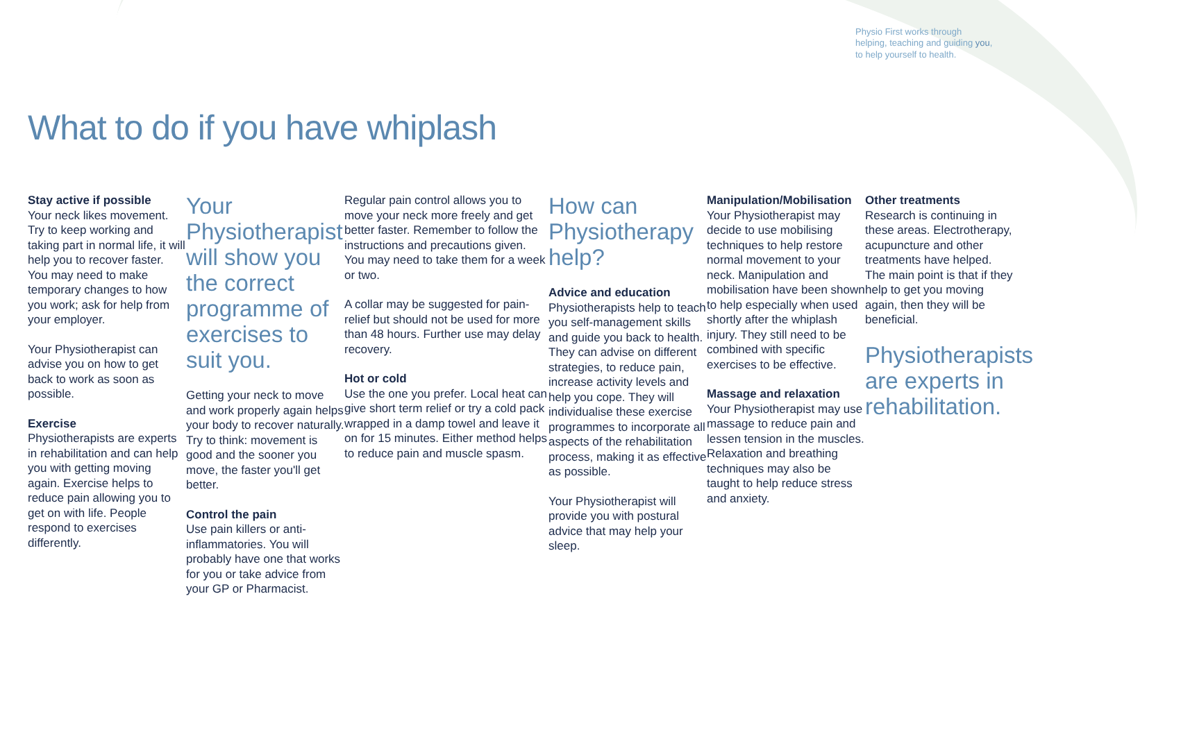Physio First works through helping, teaching and guiding you, to help yourself to health.
What to do if you have whiplash
Stay active if possible
Your neck likes movement. Try to keep working and taking part in normal life, it will help you to recover faster. You may need to make temporary changes to how you work; ask for help from your employer.
Your Physiotherapist can advise you on how to get back to work as soon as possible.
Exercise
Physiotherapists are experts in rehabilitation and can help you with getting moving again. Exercise helps to reduce pain allowing you to get on with life. People respond to exercises differently.
Your Physiotherapist will show you the correct programme of exercises to suit you.
Getting your neck to move and work properly again helps your body to recover naturally. Try to think: movement is good and the sooner you move, the faster you'll get better.
Control the pain
Use pain killers or anti-inflammatories. You will probably have one that works for you or take advice from your GP or Pharmacist.
Regular pain control allows you to move your neck more freely and get better faster. Remember to follow the instructions and precautions given. You may need to take them for a week or two.
A collar may be suggested for pain-relief but should not be used for more than 48 hours. Further use may delay recovery.
Hot or cold
Use the one you prefer. Local heat can give short term relief or try a cold pack wrapped in a damp towel and leave it on for 15 minutes. Either method helps to reduce pain and muscle spasm.
How can Physiotherapy help?
Advice and education
Physiotherapists help to teach you self-management skills and guide you back to health. They can advise on different strategies, to reduce pain, increase activity levels and help you cope. They will individualise these exercise programmes to incorporate all aspects of the rehabilitation process, making it as effective as possible.
Your Physiotherapist will provide you with postural advice that may help your sleep.
Manipulation/Mobilisation
Your Physiotherapist may decide to use mobilising techniques to help restore normal movement to your neck. Manipulation and mobilisation have been shown to help especially when used shortly after the whiplash injury. They still need to be combined with specific exercises to be effective.
Massage and relaxation
Your Physiotherapist may use massage to reduce pain and lessen tension in the muscles. Relaxation and breathing techniques may also be taught to help reduce stress and anxiety.
Other treatments
Research is continuing in these areas. Electrotherapy, acupuncture and other treatments have helped. The main point is that if they help to get you moving again, then they will be beneficial.
Physiotherapists are experts in rehabilitation.